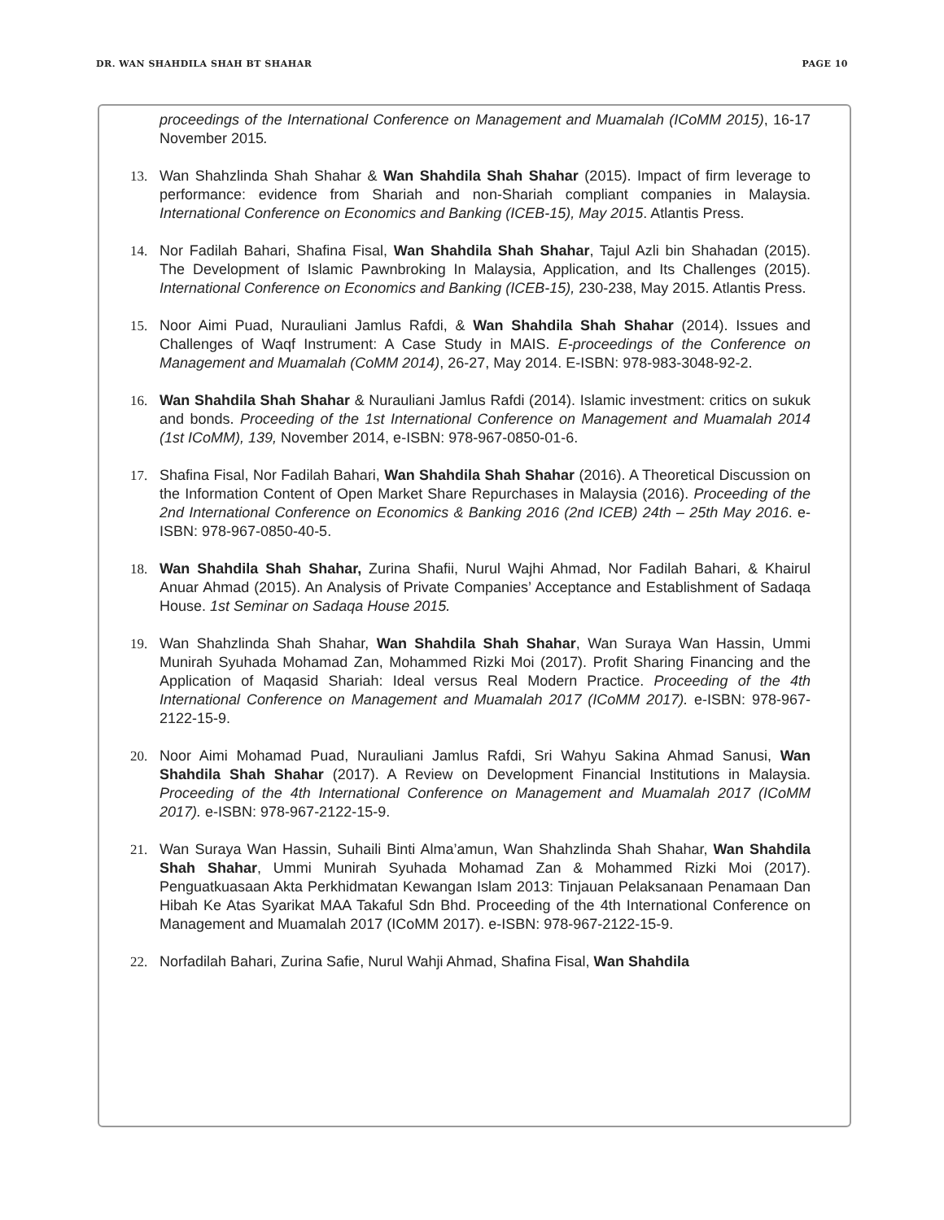DR. WAN SHAHDILA SHAH BT SHAHAR PAGE 10
proceedings of the International Conference on Management and Muamalah (ICoMM 2015), 16-17 November 2015.
13. Wan Shahzlinda Shah Shahar & Wan Shahdila Shah Shahar (2015). Impact of firm leverage to performance: evidence from Shariah and non-Shariah compliant companies in Malaysia. International Conference on Economics and Banking (ICEB-15), May 2015. Atlantis Press.
14. Nor Fadilah Bahari, Shafina Fisal, Wan Shahdila Shah Shahar, Tajul Azli bin Shahadan (2015). The Development of Islamic Pawnbroking In Malaysia, Application, and Its Challenges (2015). International Conference on Economics and Banking (ICEB-15), 230-238, May 2015. Atlantis Press.
15. Noor Aimi Puad, Nurauliani Jamlus Rafdi, & Wan Shahdila Shah Shahar (2014). Issues and Challenges of Waqf Instrument: A Case Study in MAIS. E-proceedings of the Conference on Management and Muamalah (CoMM 2014), 26-27, May 2014. E-ISBN: 978-983-3048-92-2.
16. Wan Shahdila Shah Shahar & Nurauliani Jamlus Rafdi (2014). Islamic investment: critics on sukuk and bonds. Proceeding of the 1st International Conference on Management and Muamalah 2014 (1st ICoMM), 139, November 2014, e-ISBN: 978-967-0850-01-6.
17. Shafina Fisal, Nor Fadilah Bahari, Wan Shahdila Shah Shahar (2016). A Theoretical Discussion on the Information Content of Open Market Share Repurchases in Malaysia (2016). Proceeding of the 2nd International Conference on Economics & Banking 2016 (2nd ICEB) 24th – 25th May 2016. e-ISBN: 978-967-0850-40-5.
18. Wan Shahdila Shah Shahar, Zurina Shafii, Nurul Wajhi Ahmad, Nor Fadilah Bahari, & Khairul Anuar Ahmad (2015). An Analysis of Private Companies’ Acceptance and Establishment of Sadaqa House. 1st Seminar on Sadaqa House 2015.
19. Wan Shahzlinda Shah Shahar, Wan Shahdila Shah Shahar, Wan Suraya Wan Hassin, Ummi Munirah Syuhada Mohamad Zan, Mohammed Rizki Moi (2017). Profit Sharing Financing and the Application of Maqasid Shariah: Ideal versus Real Modern Practice. Proceeding of the 4th International Conference on Management and Muamalah 2017 (ICoMM 2017). e-ISBN: 978-967-2122-15-9.
20. Noor Aimi Mohamad Puad, Nurauliani Jamlus Rafdi, Sri Wahyu Sakina Ahmad Sanusi, Wan Shahdila Shah Shahar (2017). A Review on Development Financial Institutions in Malaysia. Proceeding of the 4th International Conference on Management and Muamalah 2017 (ICoMM 2017). e-ISBN: 978-967-2122-15-9.
21. Wan Suraya Wan Hassin, Suhaili Binti Alma’amun, Wan Shahzlinda Shah Shahar, Wan Shahdila Shah Shahar, Ummi Munirah Syuhada Mohamad Zan & Mohammed Rizki Moi (2017). Penguatkuasaan Akta Perkhidmatan Kewangan Islam 2013: Tinjauan Pelaksanaan Penamaan Dan Hibah Ke Atas Syarikat MAA Takaful Sdn Bhd. Proceeding of the 4th International Conference on Management and Muamalah 2017 (ICoMM 2017). e-ISBN: 978-967-2122-15-9.
22. Norfadilah Bahari, Zurina Safie, Nurul Wahji Ahmad, Shafina Fisal, Wan Shahdila